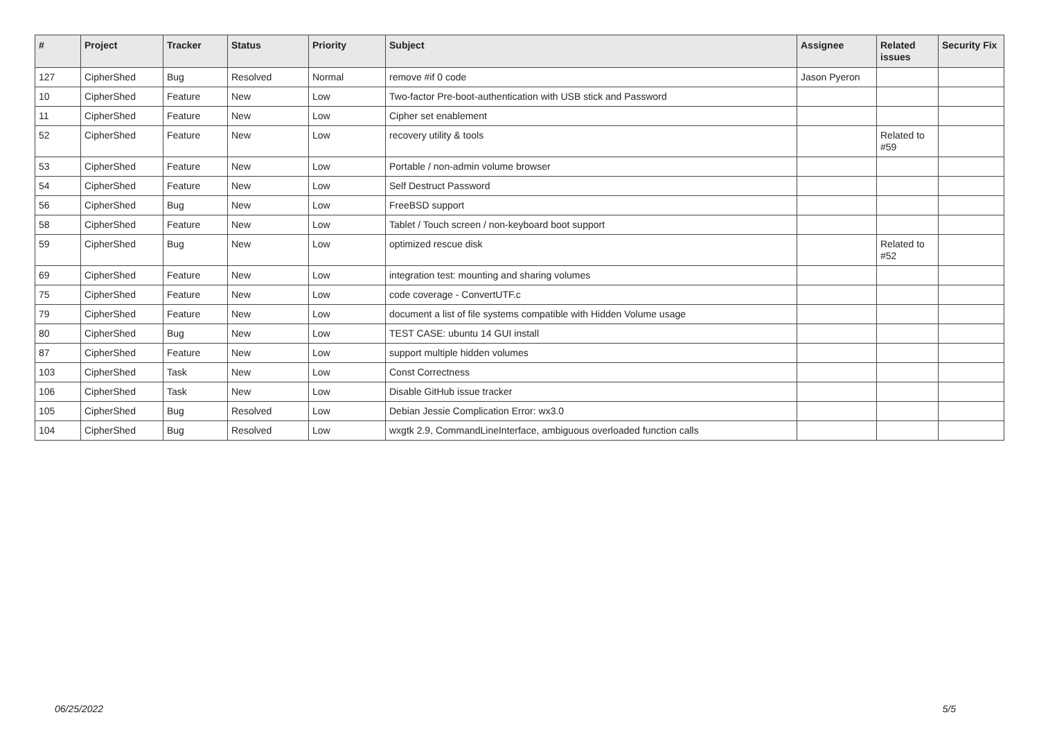| # | Project | Tracker | Status | Priority | Subject | Assignee | Related issues | Security Fix |
| --- | --- | --- | --- | --- | --- | --- | --- | --- |
| 127 | CipherShed | Bug | Resolved | Normal | remove #if 0 code | Jason Pyeron | | |
| 10 | CipherShed | Feature | New | Low | Two-factor Pre-boot-authentication with USB stick and Password | | | |
| 11 | CipherShed | Feature | New | Low | Cipher set enablement | | | |
| 52 | CipherShed | Feature | New | Low | recovery utility & tools | | Related to #59 | |
| 53 | CipherShed | Feature | New | Low | Portable / non-admin volume browser | | | |
| 54 | CipherShed | Feature | New | Low | Self Destruct Password | | | |
| 56 | CipherShed | Bug | New | Low | FreeBSD support | | | |
| 58 | CipherShed | Feature | New | Low | Tablet / Touch screen / non-keyboard boot support | | | |
| 59 | CipherShed | Bug | New | Low | optimized rescue disk | | Related to #52 | |
| 69 | CipherShed | Feature | New | Low | integration test: mounting and sharing volumes | | | |
| 75 | CipherShed | Feature | New | Low | code coverage - ConvertUTF.c | | | |
| 79 | CipherShed | Feature | New | Low | document a list of file systems compatible with Hidden Volume usage | | | |
| 80 | CipherShed | Bug | New | Low | TEST CASE: ubuntu 14 GUI install | | | |
| 87 | CipherShed | Feature | New | Low | support multiple hidden volumes | | | |
| 103 | CipherShed | Task | New | Low | Const Correctness | | | |
| 106 | CipherShed | Task | New | Low | Disable GitHub issue tracker | | | |
| 105 | CipherShed | Bug | Resolved | Low | Debian Jessie Complication Error: wx3.0 | | | |
| 104 | CipherShed | Bug | Resolved | Low | wxgtk 2.9, CommandLineInterface, ambiguous overloaded function calls | | | |
06/25/2022 5/5